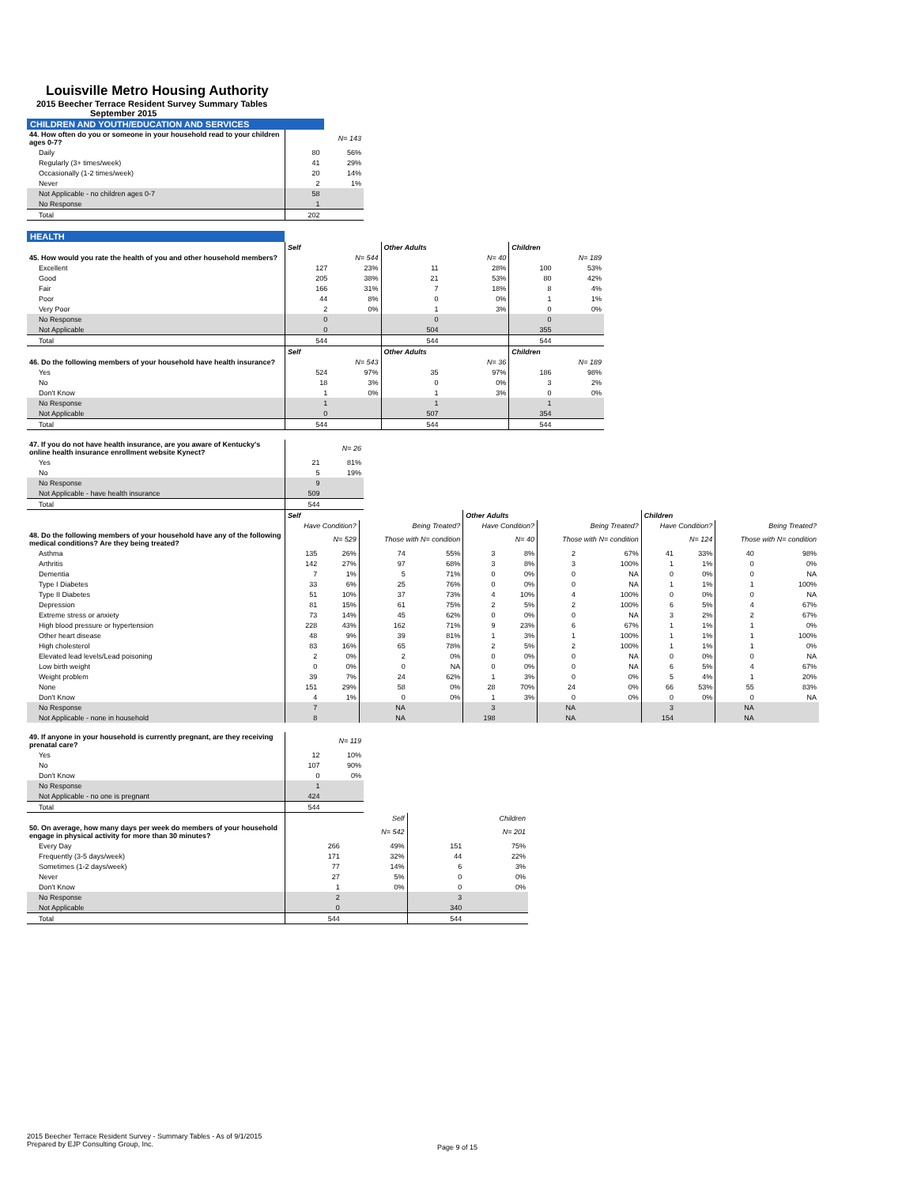Louisville Metro Housing Authority
2015 Beecher Terrace Resident Survey Summary Tables
September 2015
CHILDREN AND YOUTH/EDUCATION AND SERVICES
| 44. How often do you or someone in your household read to your children ages 0-7? | N= 143 | |
| Daily | 80 | 56% |
| Regularly (3+ times/week) | 41 | 29% |
| Occasionally (1-2 times/week) | 20 | 14% |
| Never | 2 | 1% |
| Not Applicable - no children ages 0-7 | 58 | |
| No Response | 1 | |
| Total | 202 | |
HEALTH
| | Self | | Other Adults | | Children | |
| 45. How would you rate the health of you and other household members? | N= 544 | | N= 40 | | N= 189 | |
| Excellent | 127 | 23% | 11 | 28% | 100 | 53% |
| Good | 205 | 38% | 21 | 53% | 80 | 42% |
| Fair | 166 | 31% | 7 | 18% | 8 | 4% |
| Poor | 44 | 8% | 0 | 0% | 1 | 1% |
| Very Poor | 2 | 0% | 1 | 3% | 0 | 0% |
| No Response | 0 | | 0 | | 0 | |
| Not Applicable | 0 | | 504 | | 355 | |
| Total | 544 | | 544 | | 544 | |
| | Self | | Other Adults | | Children | |
| 46. Do the following members of your household have health insurance? | N= 543 | | N= 36 | | N= 189 | |
| Yes | 524 | 97% | 35 | 97% | 186 | 98% |
| No | 18 | 3% | 0 | 0% | 3 | 2% |
| Don't Know | 1 | 0% | 1 | 3% | 0 | 0% |
| No Response | 1 | | 1 | | 1 | |
| Not Applicable | 0 | | 507 | | 354 | |
| Total | 544 | | 544 | | 544 | |
| 47. If you do not have health insurance, are you aware of Kentucky's online health insurance enrollment website Kynect? | N= 26 | |
| Yes | 21 | 81% |
| No | 5 | 19% |
| No Response | 9 | |
| Not Applicable - have health insurance | 509 | |
| Total | 544 | |
| | Self | | | | Other Adults | | | | Children | | | |
| | Have Condition? | | Being Treated? | | Have Condition? | | Being Treated? | | Have Condition? | | Being Treated? | |
| 48. Do the following members of your household have any of the following medical conditions? Are they being treated? | N= 529 | | Those with N= condition | | N= 40 | | Those with N= condition | | N= 124 | | Those with N= condition | |
| Asthma | 135 | 26% | 74 | 55% | 3 | 8% | 2 | 67% | 41 | 33% | 40 | 98% |
| Arthritis | 142 | 27% | 97 | 68% | 3 | 8% | 3 | 100% | 1 | 1% | 0 | 0% |
| Dementia | 7 | 1% | 5 | 71% | 0 | 0% | 0 | NA | 0 | 0% | 0 | NA |
| Type I Diabetes | 33 | 6% | 25 | 76% | 0 | 0% | 0 | NA | 1 | 1% | 1 | 100% |
| Type II Diabetes | 51 | 10% | 37 | 73% | 4 | 10% | 4 | 100% | 0 | 0% | 0 | NA |
| Depression | 81 | 15% | 61 | 75% | 2 | 5% | 2 | 100% | 6 | 5% | 4 | 67% |
| Extreme stress or anxiety | 73 | 14% | 45 | 62% | 0 | 0% | 0 | NA | 3 | 2% | 2 | 67% |
| High blood pressure or hypertension | 228 | 43% | 162 | 71% | 9 | 23% | 6 | 67% | 1 | 1% | 1 | 0% |
| Other heart disease | 48 | 9% | 39 | 81% | 1 | 3% | 1 | 100% | 1 | 1% | 1 | 100% |
| High cholesterol | 83 | 16% | 65 | 78% | 2 | 5% | 2 | 100% | 1 | 1% | 1 | 0% |
| Elevated lead levels/Lead poisoning | 2 | 0% | 2 | 0% | 0 | 0% | 0 | NA | 0 | 0% | 0 | NA |
| Low birth weight | 0 | 0% | 0 | NA | 0 | 0% | 0 | NA | 6 | 5% | 4 | 67% |
| Weight problem | 39 | 7% | 24 | 62% | 1 | 3% | 0 | 0% | 5 | 4% | 1 | 20% |
| None | 151 | 29% | 58 | 0% | 28 | 70% | 24 | 0% | 66 | 53% | 55 | 83% |
| Don't Know | 4 | 1% | 0 | 0% | 1 | 3% | 0 | 0% | 0 | 0% | 0 | NA |
| No Response | 7 | | NA | | 3 | | NA | | 3 | | NA | |
| Not Applicable - none in household | 8 | | NA | | 198 | | NA | | 154 | | NA | |
| 49. If anyone in your household is currently pregnant, are they receiving prenatal care? | N= 119 | |
| Yes | 12 | 10% |
| No | 107 | 90% |
| Don't Know | 0 | 0% |
| No Response | 1 | |
| Not Applicable - no one is pregnant | 424 | |
| Total | 544 | |
| | Self | | Children | |
| 50. On average, how many days per week do members of your household engage in physical activity for more than 30 minutes? | N= 542 | | N= 201 | |
| Every Day | 266 | 49% | 151 | 75% |
| Frequently (3-5 days/week) | 171 | 32% | 44 | 22% |
| Sometimes (1-2 days/week) | 77 | 14% | 6 | 3% |
| Never | 27 | 5% | 0 | 0% |
| Don't Know | 1 | 0% | 0 | 0% |
| No Response | 2 | | 3 | |
| Not Applicable | 0 | | 340 | |
| Total | 544 | | 544 | |
2015 Beecher Terrace Resident Survey - Summary Tables - As of 9/1/2015
Prepared by EJP Consulting Group, Inc.
Page 9 of 15